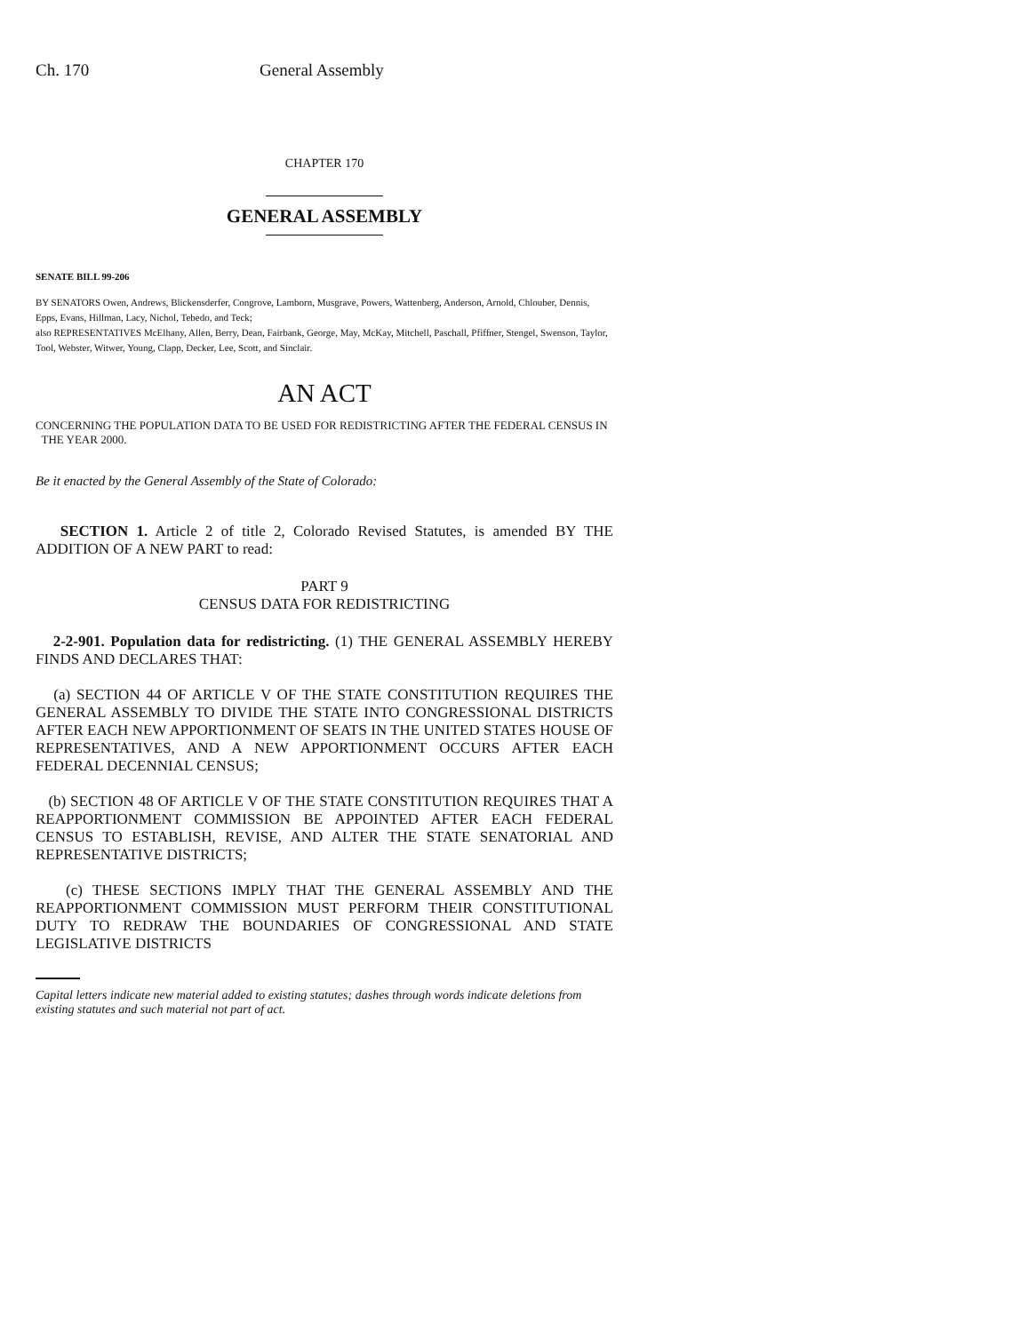Ch. 170 General Assembly
CHAPTER 170
GENERAL ASSEMBLY
SENATE BILL 99-206
BY SENATORS Owen, Andrews, Blickensderfer, Congrove, Lamborn, Musgrave, Powers, Wattenberg, Anderson, Arnold, Chlouber, Dennis, Epps, Evans, Hillman, Lacy, Nichol, Tebedo, and Teck;
also REPRESENTATIVES McElhany, Allen, Berry, Dean, Fairbank, George, May, McKay, Mitchell, Paschall, Pfiffner, Stengel, Swenson, Taylor, Tool, Webster, Witwer, Young, Clapp, Decker, Lee, Scott, and Sinclair.
AN ACT
CONCERNING THE POPULATION DATA TO BE USED FOR REDISTRICTING AFTER THE FEDERAL CENSUS IN
THE YEAR 2000.
Be it enacted by the General Assembly of the State of Colorado:
SECTION 1. Article 2 of title 2, Colorado Revised Statutes, is amended BY THE ADDITION OF A NEW PART to read:
PART 9
CENSUS DATA FOR REDISTRICTING
2-2-901. Population data for redistricting. (1) THE GENERAL ASSEMBLY HEREBY FINDS AND DECLARES THAT:
(a) SECTION 44 OF ARTICLE V OF THE STATE CONSTITUTION REQUIRES THE GENERAL ASSEMBLY TO DIVIDE THE STATE INTO CONGRESSIONAL DISTRICTS AFTER EACH NEW APPORTIONMENT OF SEATS IN THE UNITED STATES HOUSE OF REPRESENTATIVES, AND A NEW APPORTIONMENT OCCURS AFTER EACH FEDERAL DECENNIAL CENSUS;
(b) SECTION 48 OF ARTICLE V OF THE STATE CONSTITUTION REQUIRES THAT A REAPPORTIONMENT COMMISSION BE APPOINTED AFTER EACH FEDERAL CENSUS TO ESTABLISH, REVISE, AND ALTER THE STATE SENATORIAL AND REPRESENTATIVE DISTRICTS;
(c) THESE SECTIONS IMPLY THAT THE GENERAL ASSEMBLY AND THE REAPPORTIONMENT COMMISSION MUST PERFORM THEIR CONSTITUTIONAL DUTY TO REDRAW THE BOUNDARIES OF CONGRESSIONAL AND STATE LEGISLATIVE DISTRICTS
Capital letters indicate new material added to existing statutes; dashes through words indicate deletions from existing statutes and such material not part of act.